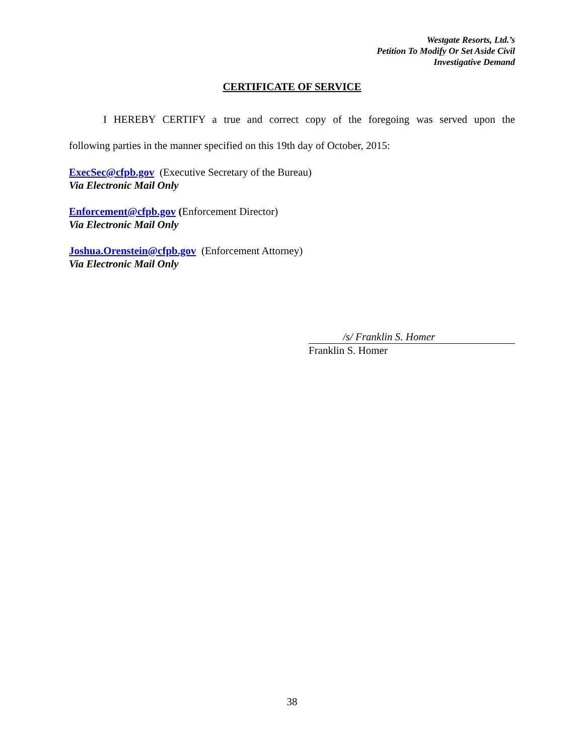Westgate Resorts, Ltd.’s
Petition To Modify Or Set Aside Civil
Investigative Demand
CERTIFICATE OF SERVICE
I HEREBY CERTIFY a true and correct copy of the foregoing was served upon the
following parties in the manner specified on this 19th day of October, 2015:
ExecSec@cfpb.gov (Executive Secretary of the Bureau)
Via Electronic Mail Only
Enforcement@cfpb.gov (Enforcement Director)
Via Electronic Mail Only
Joshua.Orenstein@cfpb.gov (Enforcement Attorney)
Via Electronic Mail Only
/s/ Franklin S. Homer
Franklin S. Homer
38